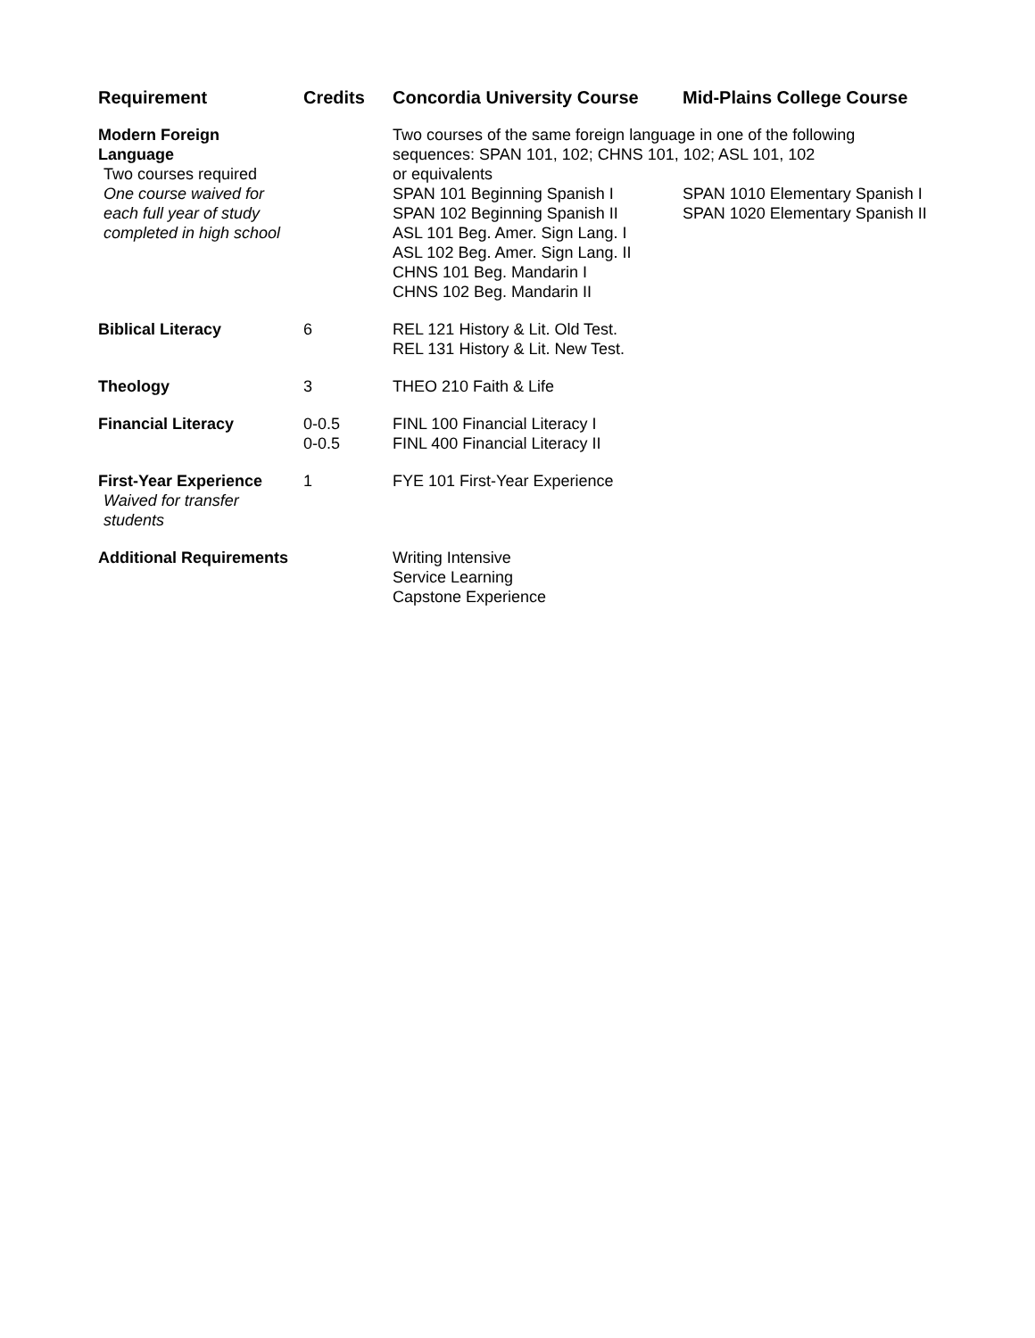| Requirement | Credits | Concordia University Course | Mid-Plains College Course |
| --- | --- | --- | --- |
| Modern Foreign Language Two courses required One course waived for each full year of study completed in high school | | Two courses of the same foreign language in one of the following sequences: SPAN 101, 102; CHNS 101, 102; ASL 101, 102 or equivalents / SPAN 101 Beginning Spanish I SPAN 102 Beginning Spanish II ASL 101 Beg. Amer. Sign Lang. I ASL 102 Beg. Amer. Sign Lang. II CHNS 101 Beg. Mandarin I CHNS 102 Beg. Mandarin II / SPAN 1010 Elementary Spanish I SPAN 1020 Elementary Spanish II / | |
| Biblical Literacy | 6 | REL 121 History & Lit. Old Test. REL 131 History & Lit. New Test. | |
| Theology | 3 | THEO 210 Faith & Life | |
| Financial Literacy | 0-0.5 0-0.5 | FINL 100 Financial Literacy I FINL 400 Financial Literacy II | |
| First-Year Experience Waived for transfer students | 1 | FYE 101 First-Year Experience | |
| Additional Requirements | | Writing Intensive Service Learning Capstone Experience | |